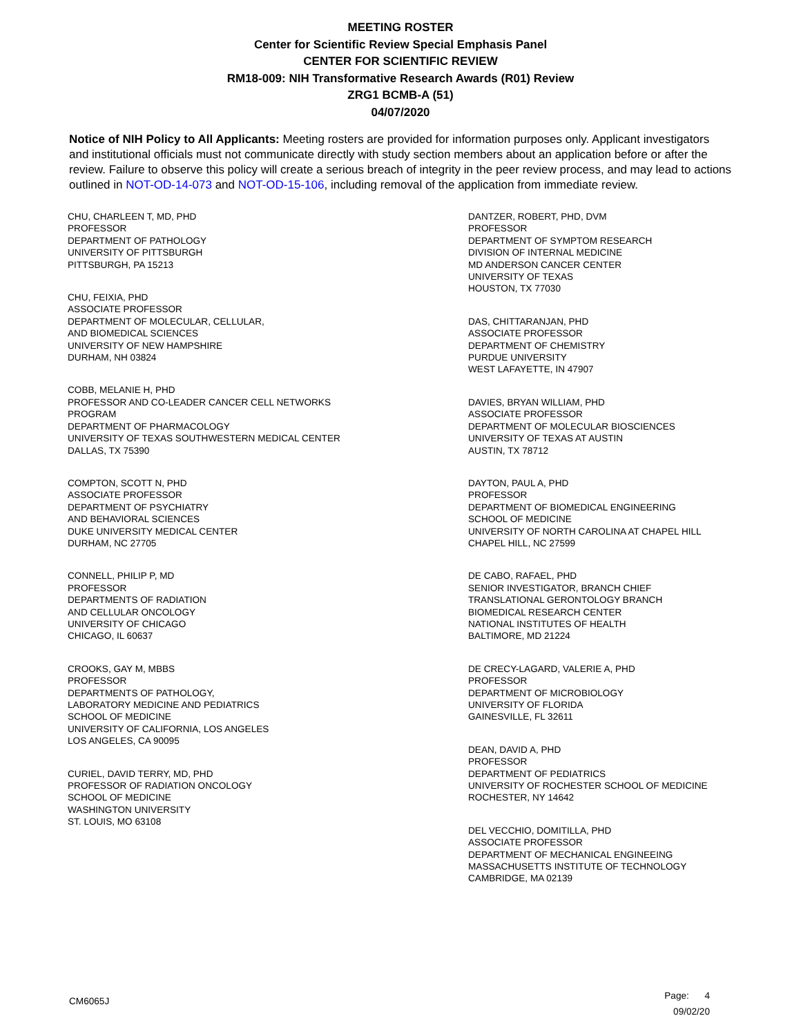MEETING ROSTER
Center for Scientific Review Special Emphasis Panel
CENTER FOR SCIENTIFIC REVIEW
RM18-009: NIH Transformative Research Awards (R01) Review
ZRG1 BCMB-A (51)
04/07/2020
Notice of NIH Policy to All Applicants: Meeting rosters are provided for information purposes only. Applicant investigators and institutional officials must not communicate directly with study section members about an application before or after the review. Failure to observe this policy will create a serious breach of integrity in the peer review process, and may lead to actions outlined in NOT-OD-14-073 and NOT-OD-15-106, including removal of the application from immediate review.
CHU, CHARLEEN T, MD, PHD
PROFESSOR
DEPARTMENT OF PATHOLOGY
UNIVERSITY OF PITTSBURGH
PITTSBURGH, PA 15213
CHU, FEIXIA, PHD
ASSOCIATE PROFESSOR
DEPARTMENT OF MOLECULAR, CELLULAR,
AND BIOMEDICAL SCIENCES
UNIVERSITY OF NEW HAMPSHIRE
DURHAM, NH 03824
COBB, MELANIE H, PHD
PROFESSOR AND CO-LEADER CANCER CELL NETWORKS
PROGRAM
DEPARTMENT OF PHARMACOLOGY
UNIVERSITY OF TEXAS SOUTHWESTERN MEDICAL CENTER
DALLAS, TX 75390
COMPTON, SCOTT N, PHD
ASSOCIATE PROFESSOR
DEPARTMENT OF PSYCHIATRY
AND BEHAVIORAL SCIENCES
DUKE UNIVERSITY MEDICAL CENTER
DURHAM, NC 27705
CONNELL, PHILIP P, MD
PROFESSOR
DEPARTMENTS OF RADIATION
AND CELLULAR ONCOLOGY
UNIVERSITY OF CHICAGO
CHICAGO, IL 60637
CROOKS, GAY M, MBBS
PROFESSOR
DEPARTMENTS OF PATHOLOGY,
LABORATORY MEDICINE AND PEDIATRICS
SCHOOL OF MEDICINE
UNIVERSITY OF CALIFORNIA, LOS ANGELES
LOS ANGELES, CA 90095
CURIEL, DAVID TERRY, MD, PHD
PROFESSOR OF RADIATION ONCOLOGY
SCHOOL OF MEDICINE
WASHINGTON UNIVERSITY
ST. LOUIS, MO 63108
DANTZER, ROBERT, PHD, DVM
PROFESSOR
DEPARTMENT OF SYMPTOM RESEARCH
DIVISION OF INTERNAL MEDICINE
MD ANDERSON CANCER CENTER
UNIVERSITY OF TEXAS
HOUSTON, TX 77030
DAS, CHITTARANJAN, PHD
ASSOCIATE PROFESSOR
DEPARTMENT OF CHEMISTRY
PURDUE UNIVERSITY
WEST LAFAYETTE, IN 47907
DAVIES, BRYAN WILLIAM, PHD
ASSOCIATE PROFESSOR
DEPARTMENT OF MOLECULAR BIOSCIENCES
UNIVERSITY OF TEXAS AT AUSTIN
AUSTIN, TX 78712
DAYTON, PAUL A, PHD
PROFESSOR
DEPARTMENT OF BIOMEDICAL ENGINEERING
SCHOOL OF MEDICINE
UNIVERSITY OF NORTH CAROLINA AT CHAPEL HILL
CHAPEL HILL, NC 27599
DE CABO, RAFAEL, PHD
SENIOR INVESTIGATOR, BRANCH CHIEF
TRANSLATIONAL GERONTOLOGY BRANCH
BIOMEDICAL RESEARCH CENTER
NATIONAL INSTITUTES OF HEALTH
BALTIMORE, MD 21224
DE CRECY-LAGARD, VALERIE A, PHD
PROFESSOR
DEPARTMENT OF MICROBIOLOGY
UNIVERSITY OF FLORIDA
GAINESVILLE, FL 32611
DEAN, DAVID A, PHD
PROFESSOR
DEPARTMENT OF PEDIATRICS
UNIVERSITY OF ROCHESTER SCHOOL OF MEDICINE
ROCHESTER, NY 14642
DEL VECCHIO, DOMITILLA, PHD
ASSOCIATE PROFESSOR
DEPARTMENT OF MECHANICAL ENGINEEING
MASSACHUSETTS INSTITUTE OF TECHNOLOGY
CAMBRIDGE, MA 02139
CM6065J
Page: 4
09/02/20